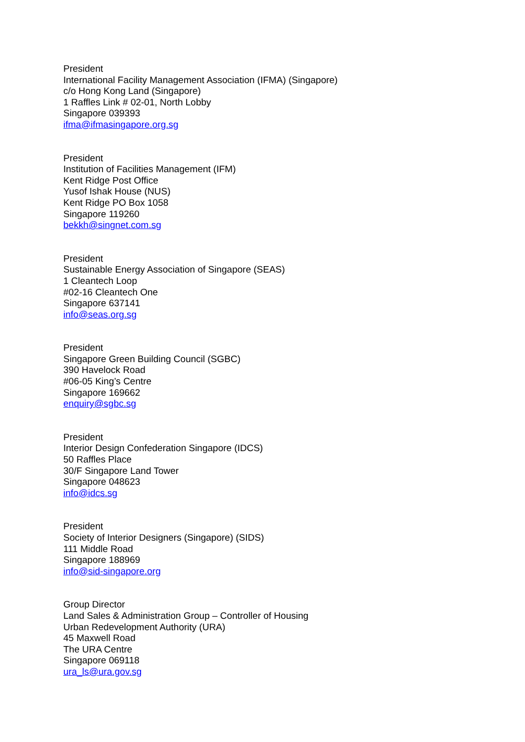President
International Facility Management Association (IFMA) (Singapore)
c/o Hong Kong Land (Singapore)
1 Raffles Link # 02-01, North Lobby
Singapore 039393
ifma@ifmasingapore.org.sg
President
Institution of Facilities Management (IFM)
Kent Ridge Post Office
Yusof Ishak House (NUS)
Kent Ridge PO Box 1058
Singapore 119260
bekkh@singnet.com.sg
President
Sustainable Energy Association of Singapore (SEAS)
1 Cleantech Loop
#02-16 Cleantech One
Singapore 637141
info@seas.org.sg
President
Singapore Green Building Council (SGBC)
390 Havelock Road
#06-05 King’s Centre
Singapore 169662
enquiry@sgbc.sg
President
Interior Design Confederation Singapore (IDCS)
50 Raffles Place
30/F Singapore Land Tower
Singapore 048623
info@idcs.sg
President
Society of Interior Designers (Singapore) (SIDS)
111 Middle Road
Singapore 188969
info@sid-singapore.org
Group Director
Land Sales & Administration Group – Controller of Housing
Urban Redevelopment Authority (URA)
45 Maxwell Road
The URA Centre
Singapore 069118
ura_ls@ura.gov.sg